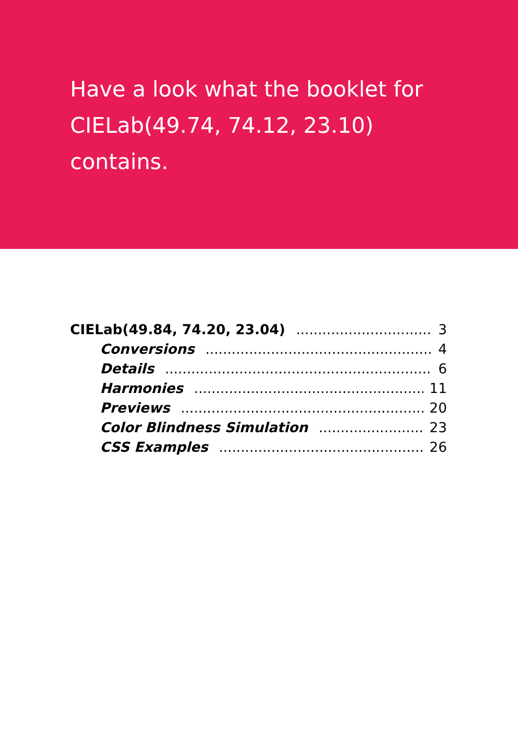Have a look what the booklet for CIELab(49.74, 74.12, 23.10) contains.
CIELab(49.84, 74.20, 23.04) 3
Conversions 4
Details 6
Harmonies 11
Previews 20
Color Blindness Simulation 23
CSS Examples 26